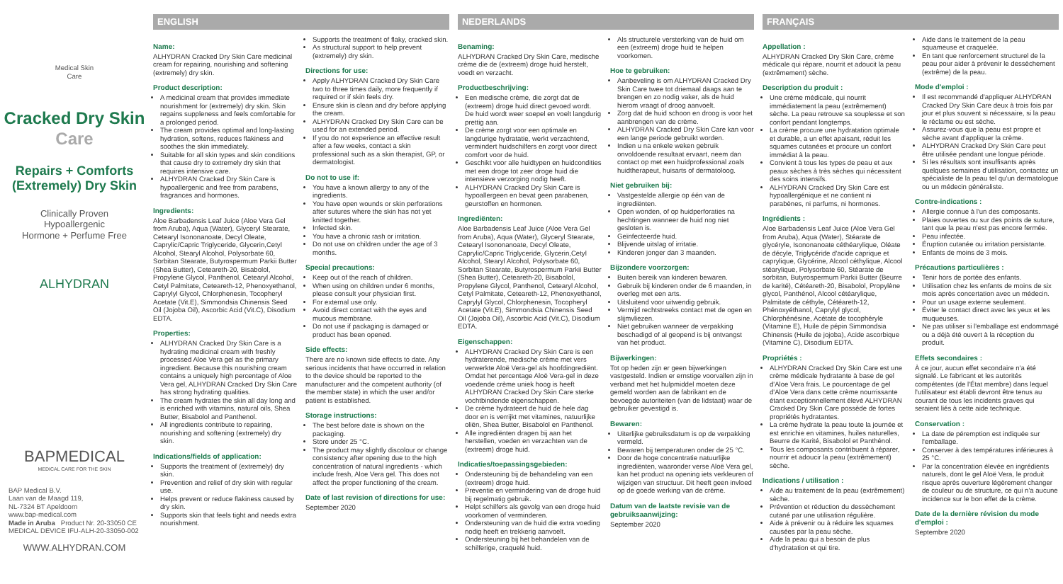Medical Skin
Care
Cracked Dry Skin
Care
Repairs + Comforts (Extremely) Dry Skin
Clinically Proven
Hypoallergenic
Hormone + Perfume Free
ALHYDRAN
BAPMEDICAL
MEDICAL CARE FOR THE SKIN
BAP Medical B.V.
Laan van de Maagd 119,
NL-7324 BT Apeldoorn
www.bap-medical.com
Made in Aruba Product Nr. 20-33050 CE MEDICAL DEVICE IFU-ALH-20-33050-002
WWW.ALHYDRAN.COM
ENGLISH
Name:
ALHYDRAN Cracked Dry Skin Care medicinal cream for repairing, nourishing and softening (extremely) dry skin.
Product description:
A medicinal cream that provides immediate nourishment for (extremely) dry skin. Skin regains suppleness and feels comfortable for a prolonged period.
The cream provides optimal and long-lasting hydration, softens, reduces flakiness and soothes the skin immediately.
Suitable for all skin types and skin conditions that cause dry to extremely dry skin that requires intensive care.
ALHYDRAN Cracked Dry Skin Care is hypoallergenic and free from parabens, fragrances and hormones.
Ingredients:
Aloe Barbadensis Leaf Juice (Aloe Vera Gel from Aruba), Aqua (Water), Glyceryl Stearate, Cetearyl Isononanoate, Decyl Oleate, Caprylic/Capric Triglyceride, Glycerin,Cetyl Alcohol, Stearyl Alcohol, Polysorbate 60, Sorbitan Stearate, Butyrospermum Parkii Butter (Shea Butter), Ceteareth-20, Bisabolol, Propylene Glycol, Panthenol, Cetearyl Alcohol, Cetyl Palmitate, Ceteareth-12, Phenoxyethanol, Caprylyl Glycol, Chlorphenesin, Tocopheryl Acetate (Vit.E), Simmondsia Chinensis Seed Oil (Jojoba Oil), Ascorbic Acid (Vit.C), Disodium EDTA.
Properties:
ALHYDRAN Cracked Dry Skin Care is a hydrating medicinal cream with freshly processed Aloe Vera gel as the primary ingredient. Because this nourishing cream contains a uniquely high percentage of Aloe Vera gel, ALHYDRAN Cracked Dry Skin Care has strong hydrating qualities.
The cream hydrates the skin all day long and is enriched with vitamins, natural oils, Shea Butter, Bisabolol and Panthenol.
All ingredients contribute to repairing, nourishing and softening (extremely) dry skin.
Indications/fields of application:
Supports the treatment of (extremely) dry skin.
Prevention and relief of dry skin with regular use.
Helps prevent or reduce flakiness caused by dry skin.
Supports skin that feels tight and needs extra nourishment.
Supports the treatment of flaky, cracked skin.
As structural support to help prevent (extremely) dry skin.
Directions for use:
Apply ALHYDRAN Cracked Dry Skin Care two to three times daily, more frequently if required or if skin feels dry.
Ensure skin is clean and dry before applying the cream.
ALHYDRAN Cracked Dry Skin Care can be used for an extended period.
If you do not experience an effective result after a few weeks, contact a skin professional such as a skin therapist, GP, or dermatologist.
Do not to use if:
You have a known allergy to any of the ingredients.
You have open wounds or skin perforations after sutures where the skin has not yet knitted together.
Infected skin.
You have a chronic rash or irritation.
Do not use on children under the age of 3 months.
Special precautions:
Keep out of the reach of children.
When using on children under 6 months, please consult your physician first.
For external use only.
Avoid direct contact with the eyes and mucous membrane.
Do not use if packaging is damaged or product has been opened.
Side effects:
There are no known side effects to date. Any serious incidents that have occurred in relation to the device should be reported to the manufacturer and the competent authority (of the member state) in which the user and/or patient is established.
Storage instructions:
The best before date is shown on the packaging.
Store under 25 °C.
The product may slightly discolour or change consistency after opening due to the high concentration of natural ingredients - which include fresh, Aloe Vera gel. This does not affect the proper functioning of the cream.
Date of last revision of directions for use:
September 2020
NEDERLANDS
Benaming:
ALHYDRAN Cracked Dry Skin Care, medische crème die de (extreem) droge huid herstelt, voedt en verzacht.
Productbeschrijving:
Een medische crème, die zorgt dat de (extreem) droge huid direct gevoed wordt. De huid wordt weer soepel en voelt langdurig prettig aan.
De crème zorgt voor een optimale en langdurige hydratatie, werkt verzachtend, vermindert huidschilfers en zorgt voor direct comfort voor de huid.
Geschikt voor alle huidtypen en huidcondities met een droge tot zeer droge huid die intensieve verzorging nodig heeft.
ALHYDRAN Cracked Dry Skin Care is hypoallergeen en bevat geen parabenen, geurstoffen en hormonen.
Ingrediënten:
Aloe Barbadensis Leaf Juice (Aloe Vera Gel from Aruba), Aqua (Water), Glyceryl Stearate, Cetearyl Isononanoate, Decyl Oleate, Caprylic/Capric Triglyceride, Glycerin,Cetyl Alcohol, Stearyl Alcohol, Polysorbate 60, Sorbitan Stearate, Butyrospermum Parkii Butter (Shea Butter), Ceteareth-20, Bisabolol, Propylene Glycol, Panthenol, Cetearyl Alcohol, Cetyl Palmitate, Ceteareth-12, Phenoxyethanol, Caprylyl Glycol, Chlorphenesin, Tocopheryl Acetate (Vit.E), Simmondsia Chinensis Seed Oil (Jojoba Oil), Ascorbic Acid (Vit.C), Disodium EDTA.
Eigenschappen:
ALHYDRAN Cracked Dry Skin Care is een hydraterende, medische crème met vers verwerkte Aloë Vera-gel als hoofdingrediënt. Omdat het percentage Aloë Vera-gel in deze voedende crème uniek hoog is heeft ALHYDRAN Cracked Dry Skin Care sterke vochtbindende eigenschappen.
De crème hydrateert de huid de hele dag door en is verrijkt met vitamines, natuurlijke oliën, Shea Butter, Bisabolol en Panthenol.
Alle ingrediënten dragen bij aan het herstellen, voeden en verzachten van de (extreem) droge huid.
Indicaties/toepassingsgebieden:
Ondersteuning bij de behandeling van een (extreem) droge huid.
Preventie en vermindering van de droge huid bij regelmatig gebruik.
Helpt schilfers als gevolg van een droge huid voorkomen of verminderen.
Ondersteuning van de huid die extra voeding nodig heeft en trekkerig aanvoelt.
Ondersteuning bij het behandelen van de schilferige, craquelé huid.
Als structurele versterking van de huid om een (extreem) droge huid te helpen voorkomen.
Hoe te gebruiken:
Aanbeveling is om ALHYDRAN Cracked Dry Skin Care twee tot driemaal daags aan te brengen en zo nodig vaker, als de huid hierom vraagt of droog aanvoelt.
Zorg dat de huid schoon en droog is voor het aanbrengen van de crème.
ALHYDRAN Cracked Dry Skin Care kan voor een lange periode gebruikt worden.
Indien u na enkele weken gebruik onvoldoende resultaat ervaart, neem dan contact op met een huidprofessional zoals huidtherapeut, huisarts of dermatoloog.
Niet gebruiken bij:
Vastgestelde allergie op één van de ingrediënten.
Open wonden, of op huidperforaties na hechtingen wanneer de huid nog niet gesloten is.
Geïnfecteerde huid.
Blijvende uitslag of irritatie.
Kinderen jonger dan 3 maanden.
Bijzondere voorzorgen:
Buiten bereik van kinderen bewaren.
Gebruik bij kinderen onder de 6 maanden, in overleg met een arts.
Uitsluitend voor uitwendig gebruik.
Vermijd rechtstreeks contact met de ogen en slijmvliezen.
Niet gebruiken wanneer de verpakking beschadigd of al geopend is bij ontvangst van het product.
Bijwerkingen:
Tot op heden zijn er geen bijwerkingen vastgesteld. Indien er ernstige voorvallen zijn in verband met het hulpmiddel moeten deze gemeld worden aan de fabrikant en de bevoegde autoriteiten (van de lidstaat) waar de gebruiker gevestigd is.
Bewaren:
Uiterlijke gebruiksdatum is op de verpakking vermeld.
Bewaren bij temperaturen onder de 25 °C.
Door de hoge concentratie natuurlijke ingrediënten, waaronder verse Aloë Vera gel, kan het product na opening iets verkleuren of wijzigen van structuur. Dit heeft geen invloed op de goede werking van de crème.
Datum van de laatste revisie van de gebruiksaanwijzing:
September 2020
FRANÇAIS
Appellation :
ALHYDRAN Cracked Dry Skin Care, crème médicale qui répare, nourrit et adoucit la peau (extrêmement) sèche.
Description du produit :
Une crème médicale, qui nourrit immédiatement la peau (extrêmement) sèche. La peau retrouve sa souplesse et son confort pendant longtemps.
La crème procure une hydratation optimale et durable, a un effet apaisant, réduit les squames cutanées et procure un confort immédiat à la peau.
Convient à tous les types de peau et aux peaux sèches à très sèches qui nécessitent des soins intensifs.
ALHYDRAN Cracked Dry Skin Care est hypoallergénique et ne contient ni parabènes, ni parfums, ni hormones.
Ingrédients :
Aloe Barbadensis Leaf Juice (Aloe Vera Gel from Aruba), Aqua (Water), Stéarate de glycéryle, Isononanoate céthéarylique, Oléate de décyle, Triglycéride d'acide caprique et caprylique, Glycérine, Alcool céthylique, Alcool stéarylique, Polysorbate 60, Stéarate de sorbitan, Butyrospermum Parkii Butter (Beurre de karité), Cétéareth-20, Bisabolol, Propylène glycol, Panthénol, Alcool cétéarylique, Palmitate de céthyle, Cétéareth-12, Phénoxyéthanol, Caprylyl glycol, Chlorphénésine, Acétate de tocophéryle (Vitamine E), Huile de pépin Simmondsia Chinensis (Huile de jojoba), Acide ascorbique (Vitamine C), Disodium EDTA.
Propriétés :
ALHYDRAN Cracked Dry Skin Care est une crème médicale hydratante à base de gel d'Aloe Vera frais. Le pourcentage de gel d'Aloe Vera dans cette crème nourrissante étant exceptionnellement élevé ALHYDRAN Cracked Dry Skin Care possède de fortes propriétés hydratantes.
La crème hydrate la peau toute la journée et est enrichie en vitamines, huiles naturelles, Beurre de Karité, Bisabolol et Panthénol.
Tous les composants contribuent à réparer, nourrir et adoucir la peau (extrêmement) sèche.
Indications / utilisation :
Aide au traitement de la peau (extrêmement) sèche.
Prévention et réduction du dessèchement cutané par une utilisation régulière.
Aide à prévenir ou à réduire les squames causées par la peau sèche.
Aide la peau qui a besoin de plus d'hydratation et qui tire.
Aide dans le traitement de la peau squameuse et craquelée.
En tant que renforcement structurel de la peau pour aider à prévenir le dessèchement (extrême) de la peau.
Mode d'emploi :
Il est recommandé d'appliquer ALHYDRAN Cracked Dry Skin Care deux à trois fois par jour et plus souvent si nécessaire, si la peau le réclame ou est sèche.
Assurez-vous que la peau est propre et sèche avant d'appliquer la crème.
ALHYDRAN Cracked Dry Skin Care peut être utilisée pendant une longue période.
Si les résultats sont insuffisants après quelques semaines d'utilisation, contactez un spécialiste de la peau tel qu'un dermatologue ou un médecin généraliste.
Contre-indications :
Allergie connue à l'un des composants.
Plaies ouvertes ou sur des points de suture, tant que la peau n'est pas encore fermée.
Peau infectée.
Éruption cutanée ou irritation persistante.
Enfants de moins de 3 mois.
Précautions particulières :
Tenir hors de portée des enfants.
Utilisation chez les enfants de moins de six mois après concertation avec un médecin.
Pour un usage externe seulement.
Éviter le contact direct avec les yeux et les muqueuses.
Ne pas utiliser si l'emballage est endommagé ou a déjà été ouvert à la réception du produit.
Effets secondaires :
À ce jour, aucun effet secondaire n'a été signalé. Le fabricant et les autorités compétentes (de l'État membre) dans lequel l'utilisateur est établi devront être tenus au courant de tous les incidents graves qui seraient liés à cette aide technique.
Conservation :
La date de péremption est indiquée sur l'emballage.
Conserver à des températures inférieures à 25 °C.
Par la concentration élevée en ingrédients naturels, dont le gel Aloë Vera, le produit risque après ouverture légèrement changer de couleur ou de structure, ce qui n'a aucune incidence sur le bon effet de la crème.
Date de la dernière révision du mode d'emploi :
Septembre 2020